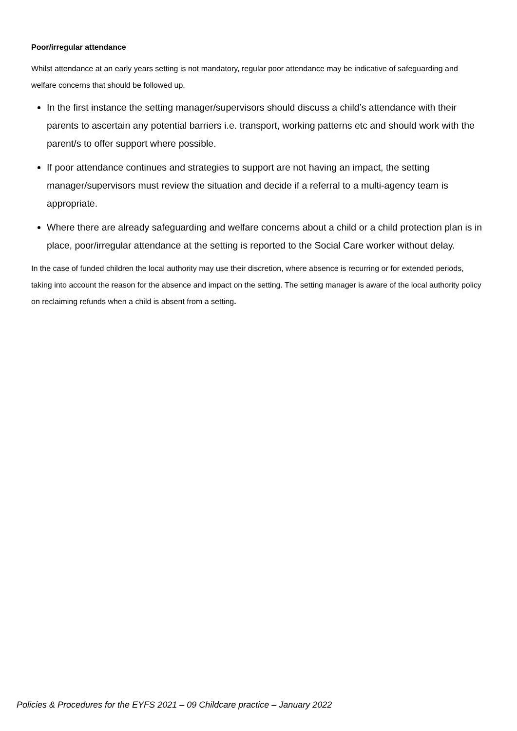Poor/irregular attendance
Whilst attendance at an early years setting is not mandatory, regular poor attendance may be indicative of safeguarding and welfare concerns that should be followed up.
In the first instance the setting manager/supervisors should discuss a child’s attendance with their parents to ascertain any potential barriers i.e. transport, working patterns etc and should work with the parent/s to offer support where possible.
If poor attendance continues and strategies to support are not having an impact, the setting manager/supervisors must review the situation and decide if a referral to a multi-agency team is appropriate.
Where there are already safeguarding and welfare concerns about a child or a child protection plan is in place, poor/irregular attendance at the setting is reported to the Social Care worker without delay.
In the case of funded children the local authority may use their discretion, where absence is recurring or for extended periods, taking into account the reason for the absence and impact on the setting. The setting manager is aware of the local authority policy on reclaiming refunds when a child is absent from a setting.
Policies & Procedures for the EYFS 2021 – 09 Childcare practice – January 2022